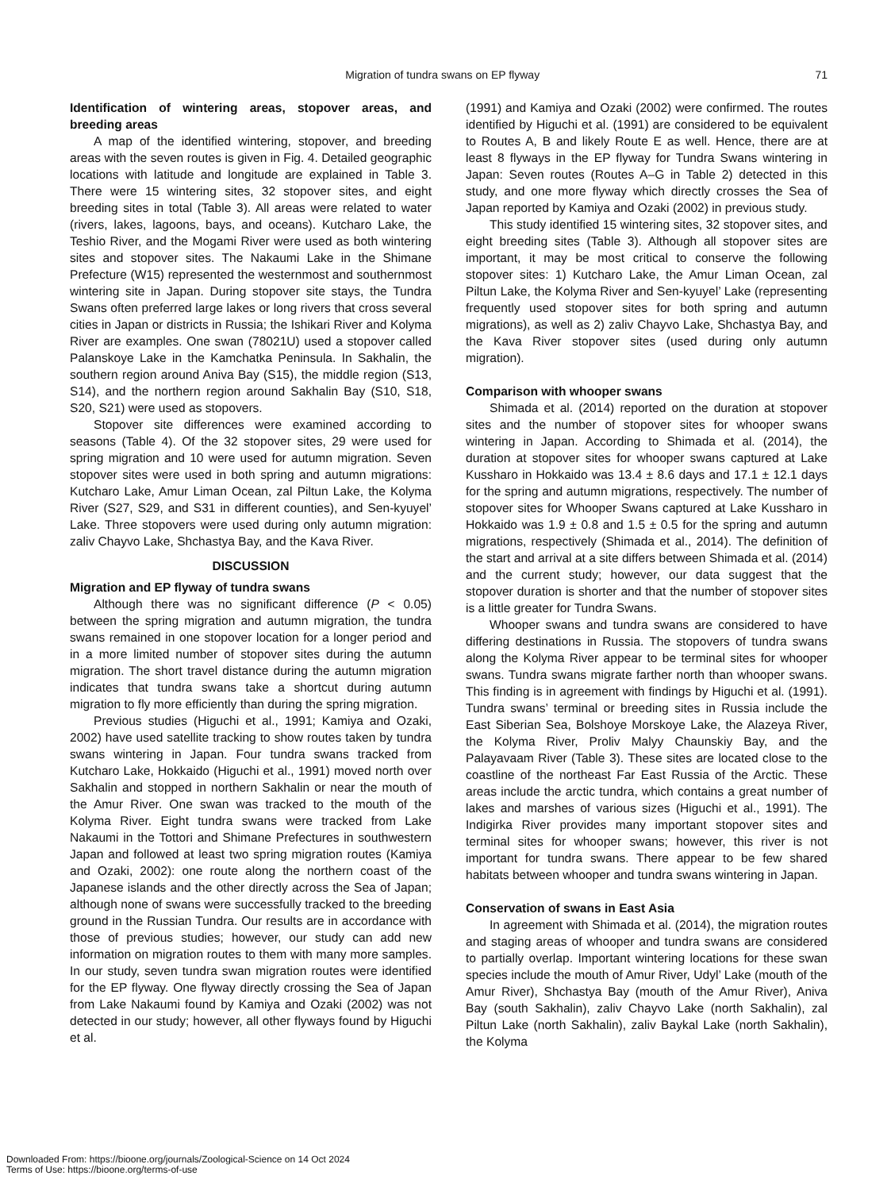Migration of tundra swans on EP flyway 71
Identification of wintering areas, stopover areas, and breeding areas
A map of the identified wintering, stopover, and breeding areas with the seven routes is given in Fig. 4. Detailed geographic locations with latitude and longitude are explained in Table 3. There were 15 wintering sites, 32 stopover sites, and eight breeding sites in total (Table 3). All areas were related to water (rivers, lakes, lagoons, bays, and oceans). Kutcharo Lake, the Teshio River, and the Mogami River were used as both wintering sites and stopover sites. The Nakaumi Lake in the Shimane Prefecture (W15) represented the westernmost and southernmost wintering site in Japan. During stopover site stays, the Tundra Swans often preferred large lakes or long rivers that cross several cities in Japan or districts in Russia; the Ishikari River and Kolyma River are examples. One swan (78021U) used a stopover called Palanskoye Lake in the Kamchatka Peninsula. In Sakhalin, the southern region around Aniva Bay (S15), the middle region (S13, S14), and the northern region around Sakhalin Bay (S10, S18, S20, S21) were used as stopovers.
Stopover site differences were examined according to seasons (Table 4). Of the 32 stopover sites, 29 were used for spring migration and 10 were used for autumn migration. Seven stopover sites were used in both spring and autumn migrations: Kutcharo Lake, Amur Liman Ocean, zal Piltun Lake, the Kolyma River (S27, S29, and S31 in different counties), and Sen-kyuyel’ Lake. Three stopovers were used during only autumn migration: zaliv Chayvo Lake, Shchastya Bay, and the Kava River.
DISCUSSION
Migration and EP flyway of tundra swans
Although there was no significant difference (P < 0.05) between the spring migration and autumn migration, the tundra swans remained in one stopover location for a longer period and in a more limited number of stopover sites during the autumn migration. The short travel distance during the autumn migration indicates that tundra swans take a shortcut during autumn migration to fly more efficiently than during the spring migration.
Previous studies (Higuchi et al., 1991; Kamiya and Ozaki, 2002) have used satellite tracking to show routes taken by tundra swans wintering in Japan. Four tundra swans tracked from Kutcharo Lake, Hokkaido (Higuchi et al., 1991) moved north over Sakhalin and stopped in northern Sakhalin or near the mouth of the Amur River. One swan was tracked to the mouth of the Kolyma River. Eight tundra swans were tracked from Lake Nakaumi in the Tottori and Shimane Prefectures in southwestern Japan and followed at least two spring migration routes (Kamiya and Ozaki, 2002): one route along the northern coast of the Japanese islands and the other directly across the Sea of Japan; although none of swans were successfully tracked to the breeding ground in the Russian Tundra. Our results are in accordance with those of previous studies; however, our study can add new information on migration routes to them with many more samples. In our study, seven tundra swan migration routes were identified for the EP flyway. One flyway directly crossing the Sea of Japan from Lake Nakaumi found by Kamiya and Ozaki (2002) was not detected in our study; however, all other flyways found by Higuchi et al.
(1991) and Kamiya and Ozaki (2002) were confirmed. The routes identified by Higuchi et al. (1991) are considered to be equivalent to Routes A, B and likely Route E as well. Hence, there are at least 8 flyways in the EP flyway for Tundra Swans wintering in Japan: Seven routes (Routes A–G in Table 2) detected in this study, and one more flyway which directly crosses the Sea of Japan reported by Kamiya and Ozaki (2002) in previous study.
This study identified 15 wintering sites, 32 stopover sites, and eight breeding sites (Table 3). Although all stopover sites are important, it may be most critical to conserve the following stopover sites: 1) Kutcharo Lake, the Amur Liman Ocean, zal Piltun Lake, the Kolyma River and Sen-kyuyel’ Lake (representing frequently used stopover sites for both spring and autumn migrations), as well as 2) zaliv Chayvo Lake, Shchastya Bay, and the Kava River stopover sites (used during only autumn migration).
Comparison with whooper swans
Shimada et al. (2014) reported on the duration at stopover sites and the number of stopover sites for whooper swans wintering in Japan. According to Shimada et al. (2014), the duration at stopover sites for whooper swans captured at Lake Kussharo in Hokkaido was 13.4 ± 8.6 days and 17.1 ± 12.1 days for the spring and autumn migrations, respectively. The number of stopover sites for Whooper Swans captured at Lake Kussharo in Hokkaido was 1.9 ± 0.8 and 1.5 ± 0.5 for the spring and autumn migrations, respectively (Shimada et al., 2014). The definition of the start and arrival at a site differs between Shimada et al. (2014) and the current study; however, our data suggest that the stopover duration is shorter and that the number of stopover sites is a little greater for Tundra Swans.
Whooper swans and tundra swans are considered to have differing destinations in Russia. The stopovers of tundra swans along the Kolyma River appear to be terminal sites for whooper swans. Tundra swans migrate farther north than whooper swans. This finding is in agreement with findings by Higuchi et al. (1991). Tundra swans’ terminal or breeding sites in Russia include the East Siberian Sea, Bolshoye Morskoye Lake, the Alazeya River, the Kolyma River, Proliv Malyy Chaunskiy Bay, and the Palayavaam River (Table 3). These sites are located close to the coastline of the northeast Far East Russia of the Arctic. These areas include the arctic tundra, which contains a great number of lakes and marshes of various sizes (Higuchi et al., 1991). The Indigirka River provides many important stopover sites and terminal sites for whooper swans; however, this river is not important for tundra swans. There appear to be few shared habitats between whooper and tundra swans wintering in Japan.
Conservation of swans in East Asia
In agreement with Shimada et al. (2014), the migration routes and staging areas of whooper and tundra swans are considered to partially overlap. Important wintering locations for these swan species include the mouth of Amur River, Udyl’ Lake (mouth of the Amur River), Shchastya Bay (mouth of the Amur River), Aniva Bay (south Sakhalin), zaliv Chayvo Lake (north Sakhalin), zal Piltun Lake (north Sakhalin), zaliv Baykal Lake (north Sakhalin), the Kolyma
Downloaded From: https://bioone.org/journals/Zoological-Science on 14 Oct 2024
Terms of Use: https://bioone.org/terms-of-use